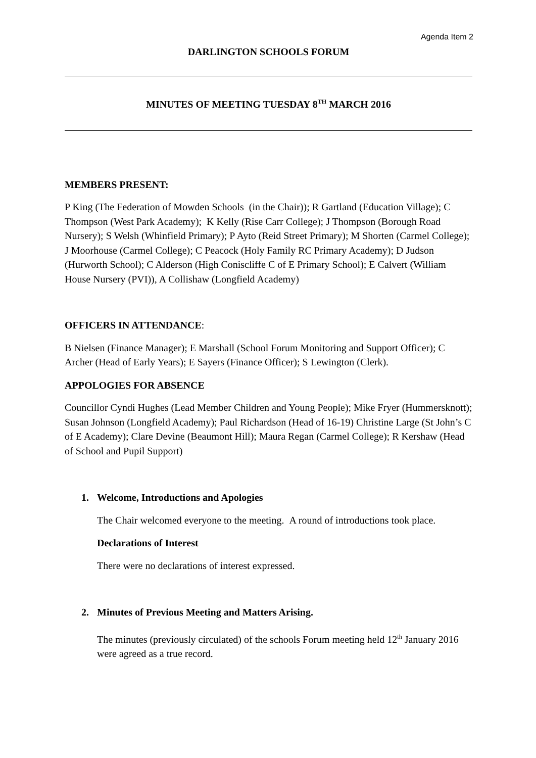Agenda Item 2
DARLINGTON SCHOOLS FORUM
MINUTES OF MEETING TUESDAY 8<sup>TH</sup> MARCH 2016
MEMBERS PRESENT:
P King (The Federation of Mowden Schools (in the Chair)); R Gartland (Education Village); C Thompson (West Park Academy); K Kelly (Rise Carr College); J Thompson (Borough Road Nursery); S Welsh (Whinfield Primary); P Ayto (Reid Street Primary); M Shorten (Carmel College); J Moorhouse (Carmel College); C Peacock (Holy Family RC Primary Academy); D Judson (Hurworth School); C Alderson (High Coniscliffe C of E Primary School); E Calvert (William House Nursery (PVI)), A Collishaw (Longfield Academy)
OFFICERS IN ATTENDANCE:
B Nielsen (Finance Manager); E Marshall (School Forum Monitoring and Support Officer); C Archer (Head of Early Years); E Sayers (Finance Officer); S Lewington (Clerk).
APPOLOGIES FOR ABSENCE
Councillor Cyndi Hughes (Lead Member Children and Young People); Mike Fryer (Hummersknott); Susan Johnson (Longfield Academy); Paul Richardson (Head of 16-19) Christine Large (St John’s C of E Academy); Clare Devine (Beaumont Hill); Maura Regan (Carmel College); R Kershaw (Head of School and Pupil Support)
1. Welcome, Introductions and Apologies
The Chair welcomed everyone to the meeting. A round of introductions took place.
Declarations of Interest
There were no declarations of interest expressed.
2. Minutes of Previous Meeting and Matters Arising.
The minutes (previously circulated) of the schools Forum meeting held 12<sup>th</sup> January 2016 were agreed as a true record.